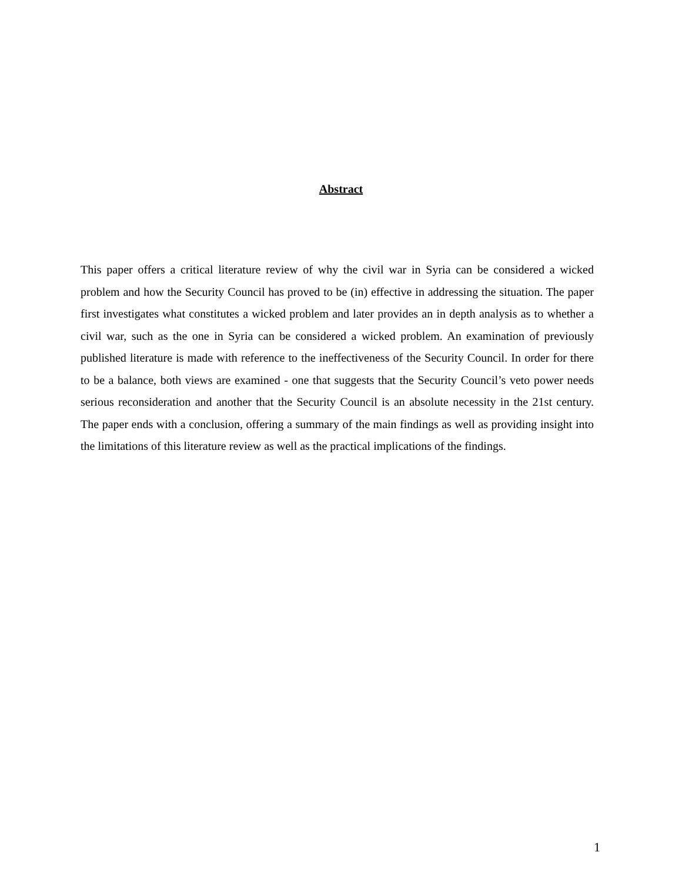Abstract
This paper offers a critical literature review of why the civil war in Syria can be considered a wicked problem and how the Security Council has proved to be (in) effective in addressing the situation. The paper first investigates what constitutes a wicked problem and later provides an in depth analysis as to whether a civil war, such as the one in Syria can be considered a wicked problem. An examination of previously published literature is made with reference to the ineffectiveness of the Security Council. In order for there to be a balance, both views are examined - one that suggests that the Security Council’s veto power needs serious reconsideration and another that the Security Council is an absolute necessity in the 21st century. The paper ends with a conclusion, offering a summary of the main findings as well as providing insight into the limitations of this literature review as well as the practical implications of the findings.
1